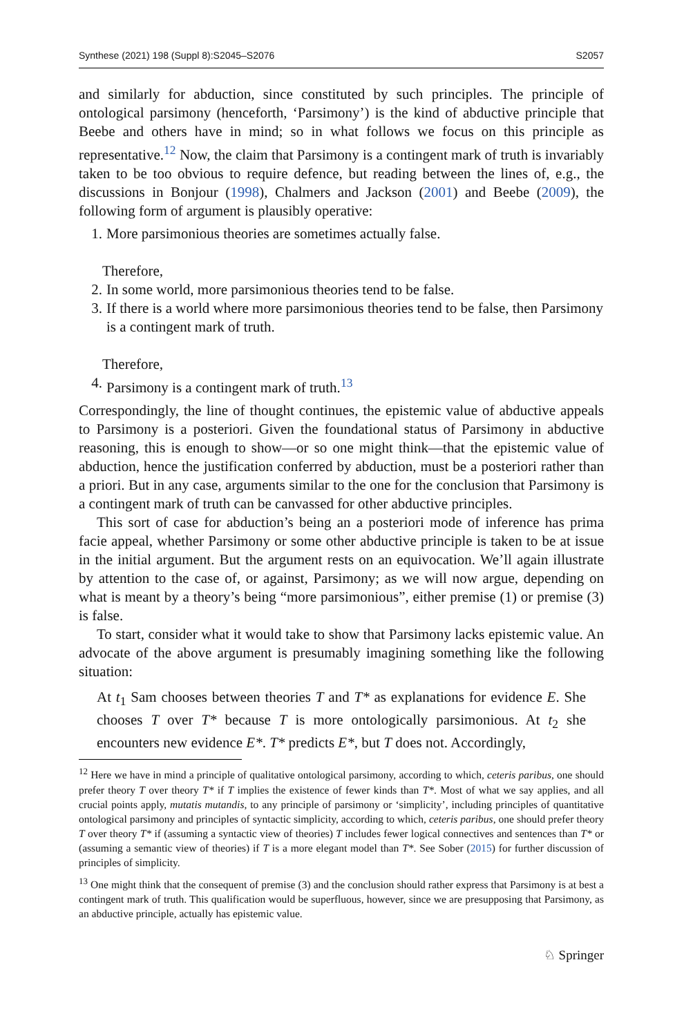Synthese (2021) 198 (Suppl 8):S2045–S2076 S2057
and similarly for abduction, since constituted by such principles. The principle of ontological parsimony (henceforth, ‘Parsimony’) is the kind of abductive principle that Beebe and others have in mind; so in what follows we focus on this principle as representative.<sup>12</sup> Now, the claim that Parsimony is a contingent mark of truth is invariably taken to be too obvious to require defence, but reading between the lines of, e.g., the discussions in Bonjour (1998), Chalmers and Jackson (2001) and Beebe (2009), the following form of argument is plausibly operative:
1. More parsimonious theories are sometimes actually false.
Therefore,
2. In some world, more parsimonious theories tend to be false.
3. If there is a world where more parsimonious theories tend to be false, then Parsimony is a contingent mark of truth.
Therefore,
4. Parsimony is a contingent mark of truth.<sup>13</sup>
Correspondingly, the line of thought continues, the epistemic value of abductive appeals to Parsimony is a posteriori. Given the foundational status of Parsimony in abductive reasoning, this is enough to show—or so one might think—that the epistemic value of abduction, hence the justification conferred by abduction, must be a posteriori rather than a priori. But in any case, arguments similar to the one for the conclusion that Parsimony is a contingent mark of truth can be canvassed for other abductive principles.
This sort of case for abduction’s being an a posteriori mode of inference has prima facie appeal, whether Parsimony or some other abductive principle is taken to be at issue in the initial argument. But the argument rests on an equivocation. We’ll again illustrate by attention to the case of, or against, Parsimony; as we will now argue, depending on what is meant by a theory’s being “more parsimonious”, either premise (1) or premise (3) is false.
To start, consider what it would take to show that Parsimony lacks epistemic value. An advocate of the above argument is presumably imagining something like the following situation:
At t<sub>1</sub> Sam chooses between theories T and T* as explanations for evidence E. She chooses T over T* because T is more ontologically parsimonious. At t<sub>2</sub> she encounters new evidence E*. T* predicts E*, but T does not. Accordingly,
<sup>12</sup> Here we have in mind a principle of qualitative ontological parsimony, according to which, ceteris paribus, one should prefer theory T over theory T* if T implies the existence of fewer kinds than T*. Most of what we say applies, and all crucial points apply, mutatis mutandis, to any principle of parsimony or ‘simplicity’, including principles of quantitative ontological parsimony and principles of syntactic simplicity, according to which, ceteris paribus, one should prefer theory T over theory T* if (assuming a syntactic view of theories) T includes fewer logical connectives and sentences than T* or (assuming a semantic view of theories) if T is a more elegant model than T*. See Sober (2015) for further discussion of principles of simplicity.
<sup>13</sup> One might think that the consequent of premise (3) and the conclusion should rather express that Parsimony is at best a contingent mark of truth. This qualification would be superfluous, however, since we are presupposing that Parsimony, as an abductive principle, actually has epistemic value.
♘ Springer